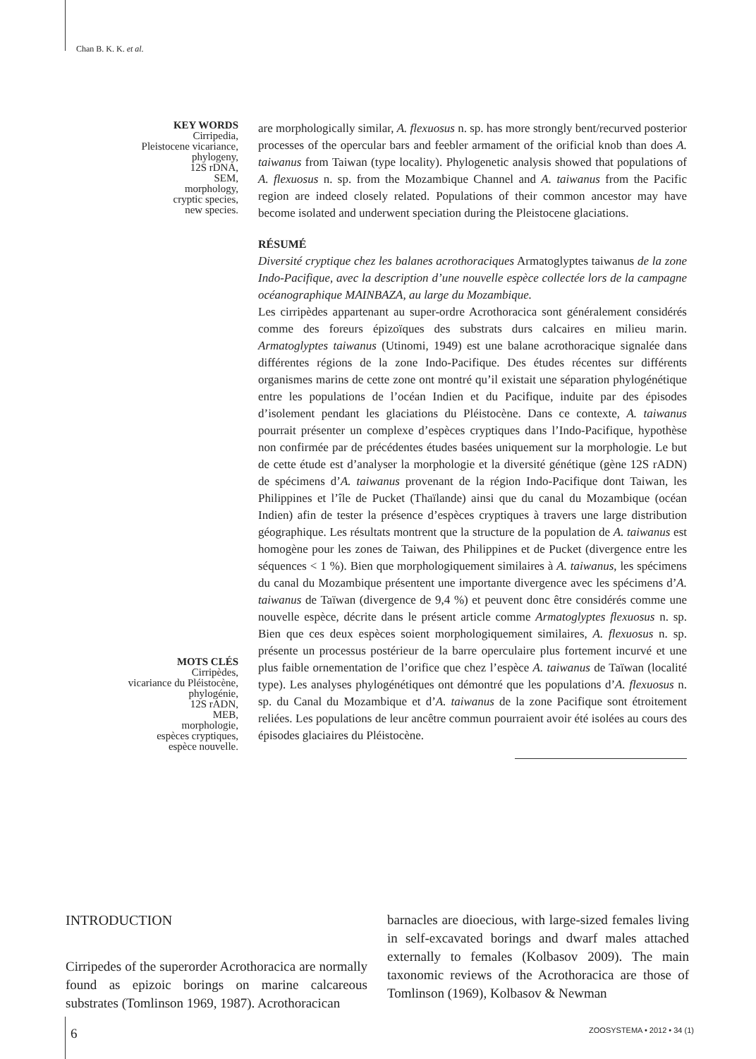Chan B. K. K. et al.
KEY WORDS
Cirripedia,
Pleistocene vicariance,
phylogeny,
12S rDNA,
SEM,
morphology,
cryptic species,
new species.
MOTS CLÉS
Cirripèdes,
vicariance du Pléistocène,
phylogénie,
12S rADN,
MEB,
morphologie,
espèces cryptiques,
espèce nouvelle.
are morphologically similar, A. flexuosus n. sp. has more strongly bent/recurved posterior processes of the opercular bars and feebler armament of the orificial knob than does A. taiwanus from Taiwan (type locality). Phylogenetic analysis showed that populations of A. flexuosus n. sp. from the Mozambique Channel and A. taiwanus from the Pacific region are indeed closely related. Populations of their common ancestor may have become isolated and underwent speciation during the Pleistocene glaciations.
RÉSUMÉ
Diversité cryptique chez les balanes acrothoraciques Armatoglyptes taiwanus de la zone Indo-Pacifique, avec la description d’une nouvelle espèce collectée lors de la campagne océanographique MAINBAZA, au large du Mozambique.
Les cirripèdes appartenant au super-ordre Acrothoracica sont généralement considérés comme des foreurs épizoïques des substrats durs calcaires en milieu marin. Armatoglyptes taiwanus (Utinomi, 1949) est une balane acrothoracique signalée dans différentes régions de la zone Indo-Pacifique. Des études récentes sur différents organismes marins de cette zone ont montré qu’il existait une séparation phylogénétique entre les populations de l’océan Indien et du Pacifique, induite par des épisodes d’isolement pendant les glaciations du Pléistocène. Dans ce contexte, A. taiwanus pourrait présenter un complexe d’espèces cryptiques dans l’Indo-Pacifique, hypothèse non confirmée par de précédentes études basées uniquement sur la morphologie. Le but de cette étude est d’analyser la morphologie et la diversité génétique (gène 12S rADN) de spécimens d’A. taiwanus provenant de la région Indo-Pacifique dont Taiwan, les Philippines et l’île de Pucket (Thaïlande) ainsi que du canal du Mozambique (océan Indien) afin de tester la présence d’espèces cryptiques à travers une large distribution géographique. Les résultats montrent que la structure de la population de A. taiwanus est homogène pour les zones de Taiwan, des Philippines et de Pucket (divergence entre les séquences < 1 %). Bien que morphologiquement similaires à A. taiwanus, les spécimens du canal du Mozambique présentent une importante divergence avec les spécimens d’A. taiwanus de Taïwan (divergence de 9,4 %) et peuvent donc être considérés comme une nouvelle espèce, décrite dans le présent article comme Armatoglyptes flexuosus n. sp. Bien que ces deux espèces soient morphologiquement similaires, A. flexuosus n. sp. présente un processus postérieur de la barre operculaire plus fortement incurvé et une plus faible ornementation de l’orifice que chez l’espèce A. taiwanus de Taïwan (localité type). Les analyses phylogénétiques ont démontré que les populations d’A. flexuosus n. sp. du Canal du Mozambique et d’A. taiwanus de la zone Pacifique sont étroitement reliées. Les populations de leur ancêtre commun pourraient avoir été isolées au cours des épisodes glaciaires du Pléistocène.
INTRODUCTION
Cirripedes of the superorder Acrothoracica are normally found as epizoic borings on marine calcareous substrates (Tomlinson 1969, 1987). Acrothoracican
barnacles are dioecious, with large-sized females living in self-excavated borings and dwarf males attached externally to females (Kolbasov 2009). The main taxonomic reviews of the Acrothoracica are those of Tomlinson (1969), Kolbasov & Newman
6 ZOOSYSTEMA • 2012 • 34 (1)